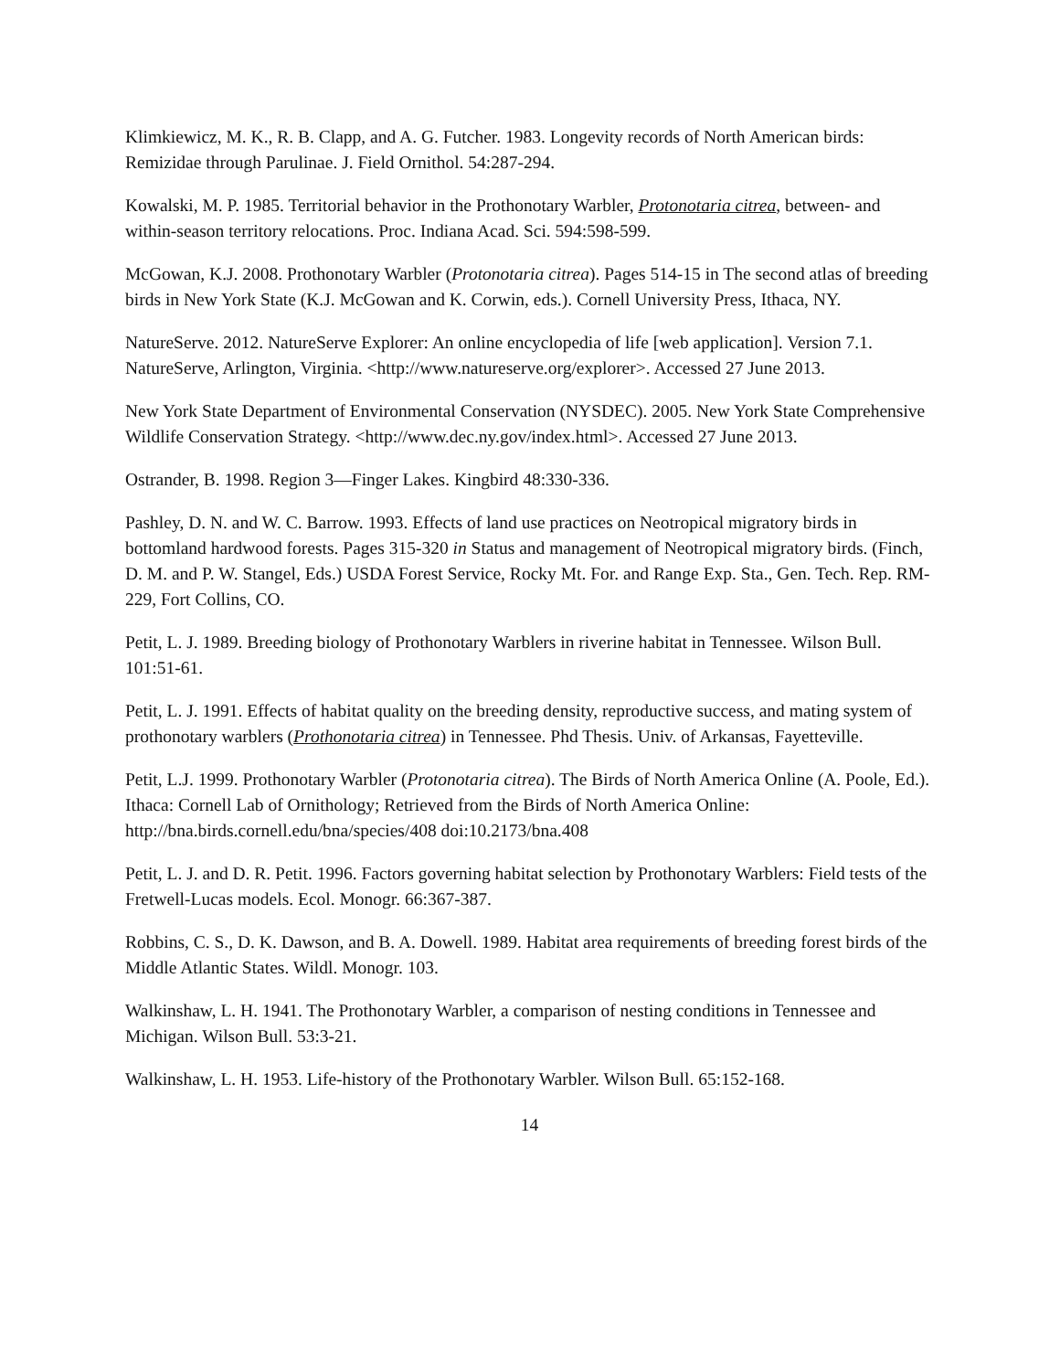Klimkiewicz, M. K., R. B. Clapp, and A. G. Futcher. 1983. Longevity records of North American birds: Remizidae through Parulinae. J. Field Ornithol. 54:287-294.
Kowalski, M. P. 1985. Territorial behavior in the Prothonotary Warbler, Protonotaria citrea, between- and within-season territory relocations. Proc. Indiana Acad. Sci. 594:598-599.
McGowan, K.J. 2008. Prothonotary Warbler (Protonotaria citrea). Pages 514-15 in The second atlas of breeding birds in New York State (K.J. McGowan and K. Corwin, eds.). Cornell University Press, Ithaca, NY.
NatureServe. 2012. NatureServe Explorer: An online encyclopedia of life [web application]. Version 7.1. NatureServe, Arlington, Virginia. <http://www.natureserve.org/explorer>. Accessed 27 June 2013.
New York State Department of Environmental Conservation (NYSDEC). 2005. New York State Comprehensive Wildlife Conservation Strategy. <http://www.dec.ny.gov/index.html>. Accessed 27 June 2013.
Ostrander, B. 1998. Region 3—Finger Lakes. Kingbird 48:330-336.
Pashley, D. N. and W. C. Barrow. 1993. Effects of land use practices on Neotropical migratory birds in bottomland hardwood forests. Pages 315-320 in Status and management of Neotropical migratory birds. (Finch, D. M. and P. W. Stangel, Eds.) USDA Forest Service, Rocky Mt. For. and Range Exp. Sta., Gen. Tech. Rep. RM-229, Fort Collins, CO.
Petit, L. J. 1989. Breeding biology of Prothonotary Warblers in riverine habitat in Tennessee. Wilson Bull. 101:51-61.
Petit, L. J. 1991. Effects of habitat quality on the breeding density, reproductive success, and mating system of prothonotary warblers (Prothonotaria citrea) in Tennessee. Phd Thesis. Univ. of Arkansas, Fayetteville.
Petit, L.J. 1999. Prothonotary Warbler (Protonotaria citrea). The Birds of North America Online (A. Poole, Ed.). Ithaca: Cornell Lab of Ornithology; Retrieved from the Birds of North America Online: http://bna.birds.cornell.edu/bna/species/408 doi:10.2173/bna.408
Petit, L. J. and D. R. Petit. 1996. Factors governing habitat selection by Prothonotary Warblers: Field tests of the Fretwell-Lucas models. Ecol. Monogr. 66:367-387.
Robbins, C. S., D. K. Dawson, and B. A. Dowell. 1989. Habitat area requirements of breeding forest birds of the Middle Atlantic States. Wildl. Monogr. 103.
Walkinshaw, L. H. 1941. The Prothonotary Warbler, a comparison of nesting conditions in Tennessee and Michigan. Wilson Bull. 53:3-21.
Walkinshaw, L. H. 1953. Life-history of the Prothonotary Warbler. Wilson Bull. 65:152-168.
14